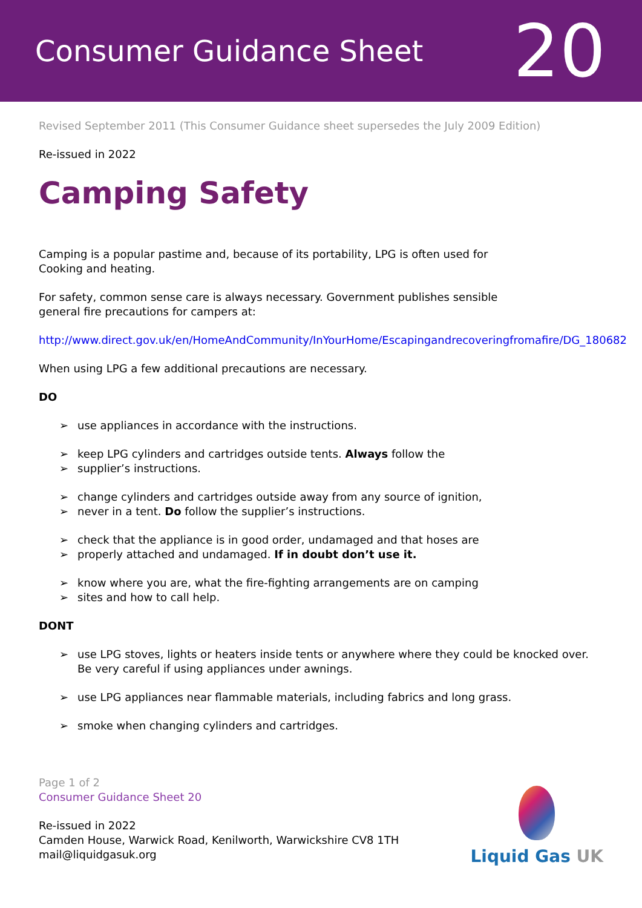Consumer Guidance Sheet
20
Revised September 2011 (This Consumer Guidance sheet supersedes the July 2009 Edition)
Re-issued in 2022
Camping Safety
Camping is a popular pastime and, because of its portability, LPG is often used for
Cooking and heating.
For safety, common sense care is always necessary. Government publishes sensible
general fire precautions for campers at:
http://www.direct.gov.uk/en/HomeAndCommunity/InYourHome/Escapingandrecoveringfromafire/DG_180682
When using LPG a few additional precautions are necessary.
DO
➢ use appliances in accordance with the instructions.
➢ keep LPG cylinders and cartridges outside tents. Always follow the
➢ supplier’s instructions.
➢ change cylinders and cartridges outside away from any source of ignition,
➢ never in a tent. Do follow the supplier’s instructions.
➢ check that the appliance is in good order, undamaged and that hoses are
➢ properly attached and undamaged. If in doubt don’t use it.
➢ know where you are, what the fire-fighting arrangements are on camping
➢ sites and how to call help.
DONT
➢ use LPG stoves, lights or heaters inside tents or anywhere where they could be knocked over. Be very careful if using appliances under awnings.
➢ use LPG appliances near flammable materials, including fabrics and long grass.
➢ smoke when changing cylinders and cartridges.
Page 1 of 2
Consumer Guidance Sheet 20
Re-issued in 2022
Camden House, Warwick Road, Kenilworth, Warwickshire CV8 1TH
mail@liquidgasuk.org
Liquid Gas UK